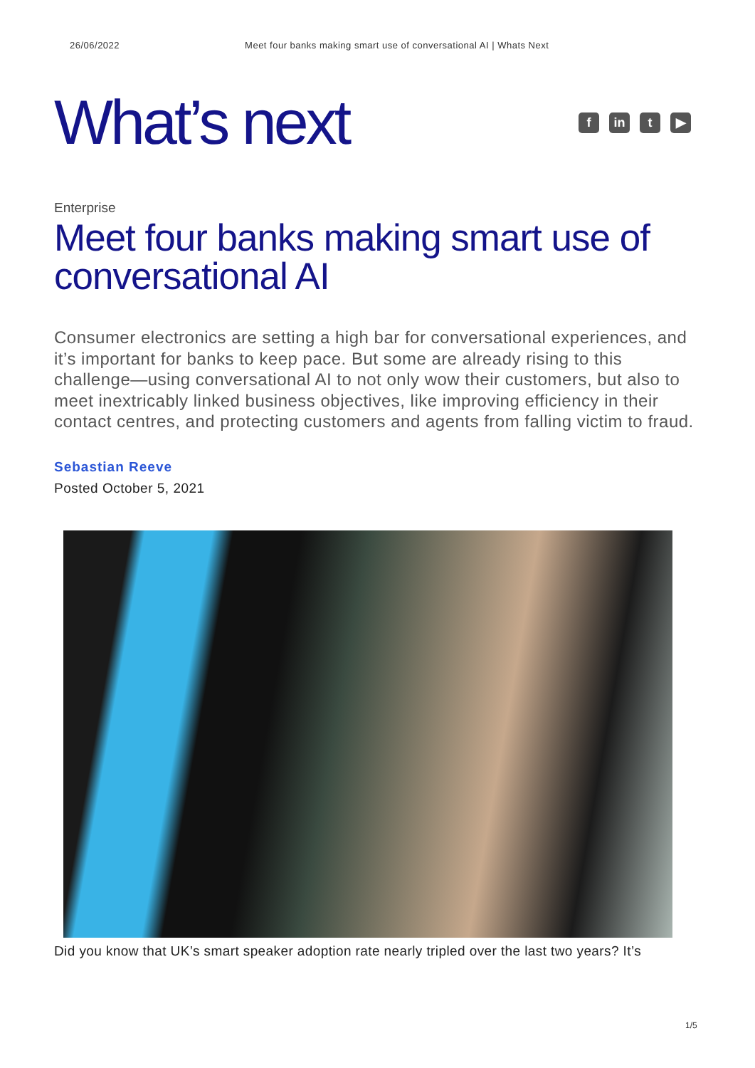26/06/2022 Meet four banks making smart use of conversational AI | Whats Next
What’s next
fin t ▶
Enterprise
Meet four banks making smart use of conversational AI
Consumer electronics are setting a high bar for conversational experiences, and it’s important for banks to keep pace. But some are already rising to this challenge—using conversational AI to not only wow their customers, but also to meet inextricably linked business objectives, like improving efficiency in their contact centres, and protecting customers and agents from falling victim to fraud.
Sebastian Reeve
Posted October 5, 2021
Did you know that UK’s smart speaker adoption rate nearly tripled over the last two years? It’s
1/5